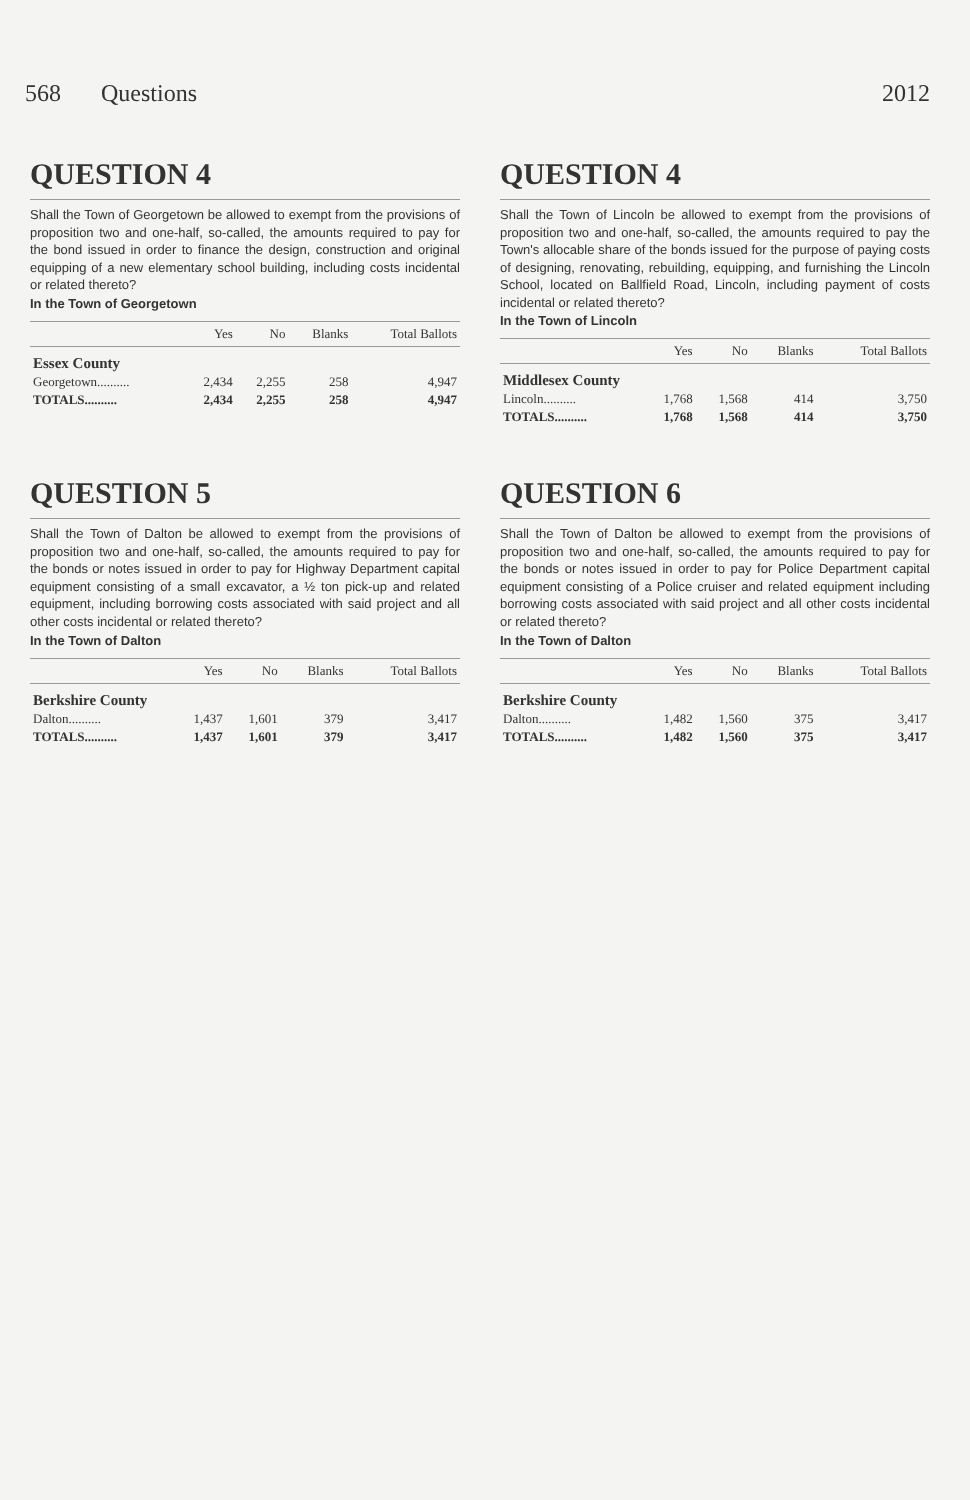568 Questions 2012
QUESTION 4
Shall the Town of Georgetown be allowed to exempt from the provisions of proposition two and one-half, so-called, the amounts required to pay for the bond issued in order to finance the design, construction and original equipping of a new elementary school building, including costs incidental or related thereto?
In the Town of Georgetown
| | Yes | No | Blanks | Total Ballots |
| --- | --- | --- | --- | --- |
| Essex County | | | | |
| Georgetown.......... | 2,434 | 2,255 | 258 | 4,947 |
| TOTALS.......... | 2,434 | 2,255 | 258 | 4,947 |
QUESTION 4
Shall the Town of Lincoln be allowed to exempt from the provisions of proposition two and one-half, so-called, the amounts required to pay the Town's allocable share of the bonds issued for the purpose of paying costs of designing, renovating, rebuilding, equipping, and furnishing the Lincoln School, located on Ballfield Road, Lincoln, including payment of costs incidental or related thereto?
In the Town of Lincoln
| | Yes | No | Blanks | Total Ballots |
| --- | --- | --- | --- | --- |
| Middlesex County | | | | |
| Lincoln.......... | 1,768 | 1,568 | 414 | 3,750 |
| TOTALS.......... | 1,768 | 1,568 | 414 | 3,750 |
QUESTION 5
Shall the Town of Dalton be allowed to exempt from the provisions of proposition two and one-half, so-called, the amounts required to pay for the bonds or notes issued in order to pay for Highway Department capital equipment consisting of a small excavator, a ½ ton pick-up and related equipment, including borrowing costs associated with said project and all other costs incidental or related thereto?
In the Town of Dalton
| | Yes | No | Blanks | Total Ballots |
| --- | --- | --- | --- | --- |
| Berkshire County | | | | |
| Dalton.......... | 1,437 | 1,601 | 379 | 3,417 |
| TOTALS.......... | 1,437 | 1,601 | 379 | 3,417 |
QUESTION 6
Shall the Town of Dalton be allowed to exempt from the provisions of proposition two and one-half, so-called, the amounts required to pay for the bonds or notes issued in order to pay for Police Department capital equipment consisting of a Police cruiser and related equipment including borrowing costs associated with said project and all other costs incidental or related thereto?
In the Town of Dalton
| | Yes | No | Blanks | Total Ballots |
| --- | --- | --- | --- | --- |
| Berkshire County | | | | |
| Dalton.......... | 1,482 | 1,560 | 375 | 3,417 |
| TOTALS.......... | 1,482 | 1,560 | 375 | 3,417 |